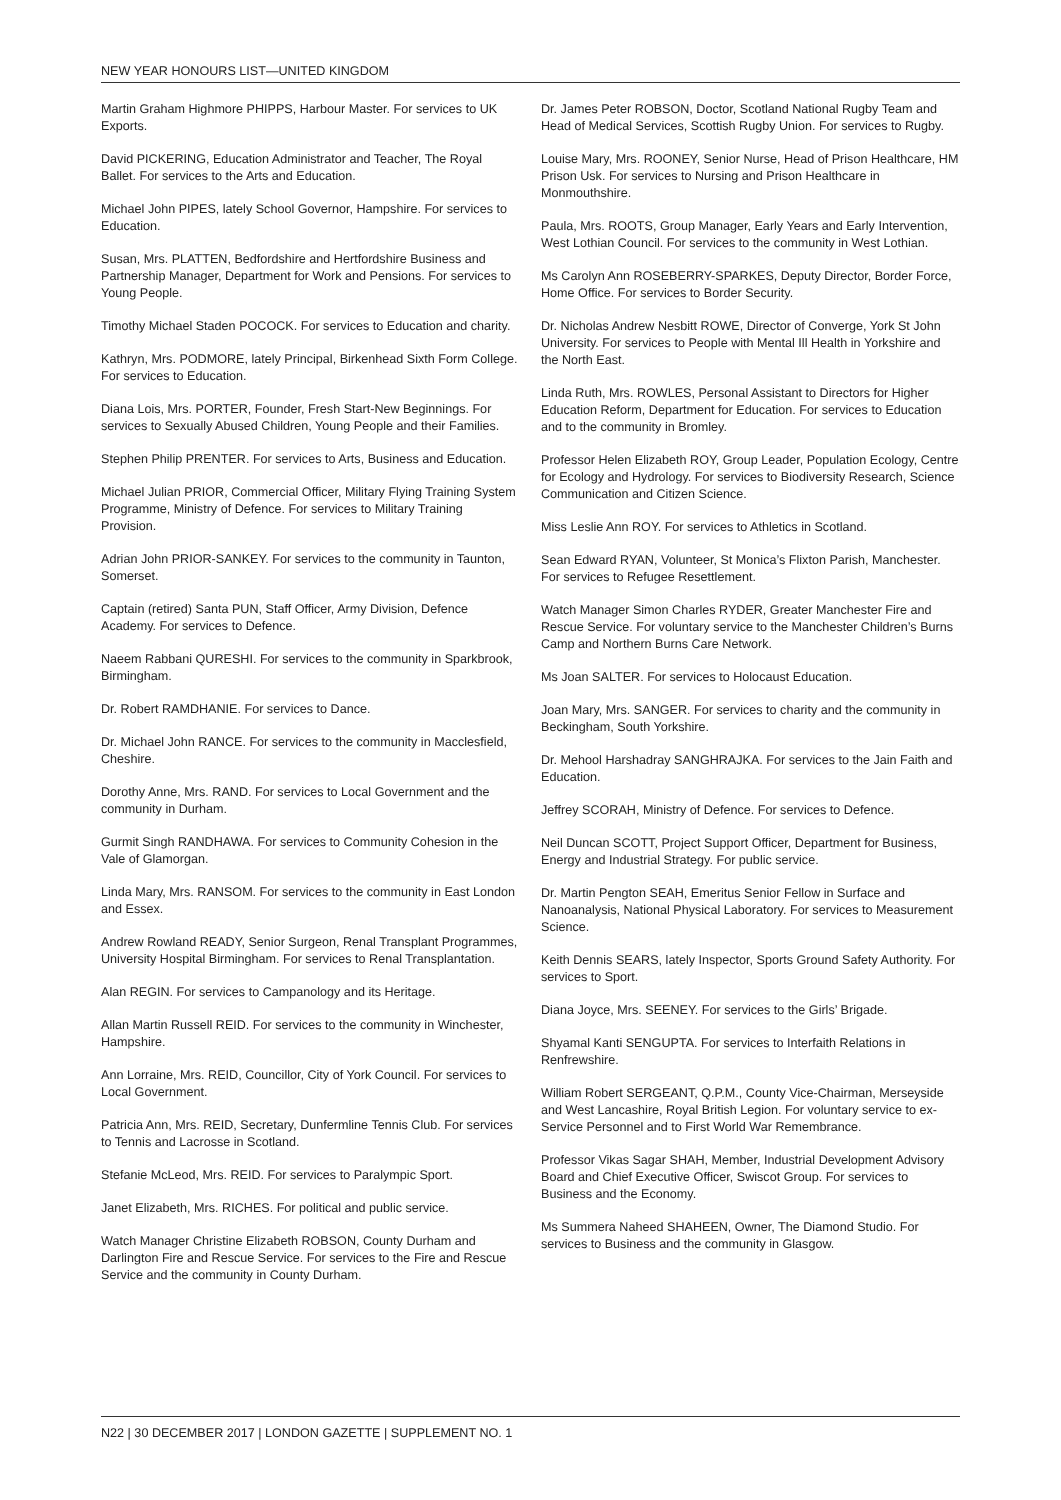NEW YEAR HONOURS LIST—UNITED KINGDOM
Martin Graham Highmore PHIPPS, Harbour Master. For services to UK Exports.
David PICKERING, Education Administrator and Teacher, The Royal Ballet. For services to the Arts and Education.
Michael John PIPES, lately School Governor, Hampshire. For services to Education.
Susan, Mrs. PLATTEN, Bedfordshire and Hertfordshire Business and Partnership Manager, Department for Work and Pensions. For services to Young People.
Timothy Michael Staden POCOCK. For services to Education and charity.
Kathryn, Mrs. PODMORE, lately Principal, Birkenhead Sixth Form College. For services to Education.
Diana Lois, Mrs. PORTER, Founder, Fresh Start-New Beginnings. For services to Sexually Abused Children, Young People and their Families.
Stephen Philip PRENTER. For services to Arts, Business and Education.
Michael Julian PRIOR, Commercial Officer, Military Flying Training System Programme, Ministry of Defence. For services to Military Training Provision.
Adrian John PRIOR-SANKEY. For services to the community in Taunton, Somerset.
Captain (retired) Santa PUN, Staff Officer, Army Division, Defence Academy. For services to Defence.
Naeem Rabbani QURESHI. For services to the community in Sparkbrook, Birmingham.
Dr. Robert RAMDHANIE. For services to Dance.
Dr. Michael John RANCE. For services to the community in Macclesfield, Cheshire.
Dorothy Anne, Mrs. RAND. For services to Local Government and the community in Durham.
Gurmit Singh RANDHAWA. For services to Community Cohesion in the Vale of Glamorgan.
Linda Mary, Mrs. RANSOM. For services to the community in East London and Essex.
Andrew Rowland READY, Senior Surgeon, Renal Transplant Programmes, University Hospital Birmingham. For services to Renal Transplantation.
Alan REGIN. For services to Campanology and its Heritage.
Allan Martin Russell REID. For services to the community in Winchester, Hampshire.
Ann Lorraine, Mrs. REID, Councillor, City of York Council. For services to Local Government.
Patricia Ann, Mrs. REID, Secretary, Dunfermline Tennis Club. For services to Tennis and Lacrosse in Scotland.
Stefanie McLeod, Mrs. REID. For services to Paralympic Sport.
Janet Elizabeth, Mrs. RICHES. For political and public service.
Watch Manager Christine Elizabeth ROBSON, County Durham and Darlington Fire and Rescue Service. For services to the Fire and Rescue Service and the community in County Durham.
Dr. James Peter ROBSON, Doctor, Scotland National Rugby Team and Head of Medical Services, Scottish Rugby Union. For services to Rugby.
Louise Mary, Mrs. ROONEY, Senior Nurse, Head of Prison Healthcare, HM Prison Usk. For services to Nursing and Prison Healthcare in Monmouthshire.
Paula, Mrs. ROOTS, Group Manager, Early Years and Early Intervention, West Lothian Council. For services to the community in West Lothian.
Ms Carolyn Ann ROSEBERRY-SPARKES, Deputy Director, Border Force, Home Office. For services to Border Security.
Dr. Nicholas Andrew Nesbitt ROWE, Director of Converge, York St John University. For services to People with Mental Ill Health in Yorkshire and the North East.
Linda Ruth, Mrs. ROWLES, Personal Assistant to Directors for Higher Education Reform, Department for Education. For services to Education and to the community in Bromley.
Professor Helen Elizabeth ROY, Group Leader, Population Ecology, Centre for Ecology and Hydrology. For services to Biodiversity Research, Science Communication and Citizen Science.
Miss Leslie Ann ROY. For services to Athletics in Scotland.
Sean Edward RYAN, Volunteer, St Monica’s Flixton Parish, Manchester. For services to Refugee Resettlement.
Watch Manager Simon Charles RYDER, Greater Manchester Fire and Rescue Service. For voluntary service to the Manchester Children’s Burns Camp and Northern Burns Care Network.
Ms Joan SALTER. For services to Holocaust Education.
Joan Mary, Mrs. SANGER. For services to charity and the community in Beckingham, South Yorkshire.
Dr. Mehool Harshadray SANGHRAJKA. For services to the Jain Faith and Education.
Jeffrey SCORAH, Ministry of Defence. For services to Defence.
Neil Duncan SCOTT, Project Support Officer, Department for Business, Energy and Industrial Strategy. For public service.
Dr. Martin Pengton SEAH, Emeritus Senior Fellow in Surface and Nanoanalysis, National Physical Laboratory. For services to Measurement Science.
Keith Dennis SEARS, lately Inspector, Sports Ground Safety Authority. For services to Sport.
Diana Joyce, Mrs. SEENEY. For services to the Girls’ Brigade.
Shyamal Kanti SENGUPTA. For services to Interfaith Relations in Renfrewshire.
William Robert SERGEANT, Q.P.M., County Vice-Chairman, Merseyside and West Lancashire, Royal British Legion. For voluntary service to ex-Service Personnel and to First World War Remembrance.
Professor Vikas Sagar SHAH, Member, Industrial Development Advisory Board and Chief Executive Officer, Swiscot Group. For services to Business and the Economy.
Ms Summera Naheed SHAHEEN, Owner, The Diamond Studio. For services to Business and the community in Glasgow.
N22 | 30 DECEMBER 2017 | LONDON GAZETTE | SUPPLEMENT NO. 1